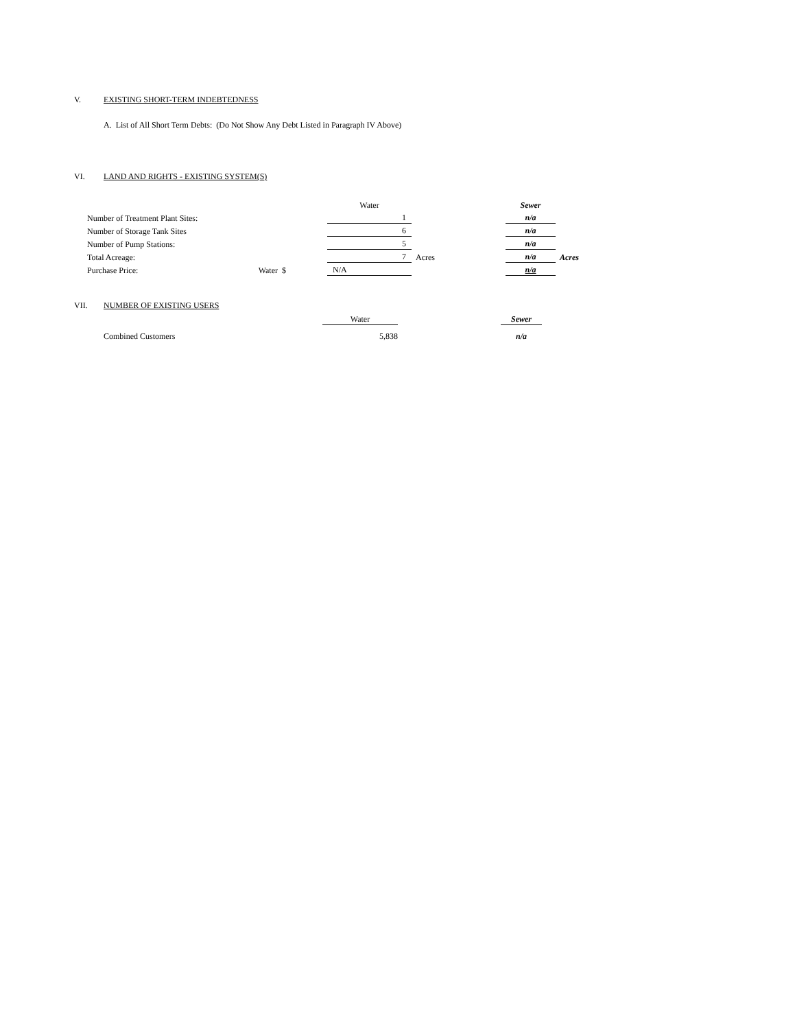V. EXISTING SHORT-TERM INDEBTEDNESS
A. List of All Short Term Debts: (Do Not Show Any Debt Listed in Paragraph IV Above)
VI. LAND AND RIGHTS - EXISTING SYSTEM(S)
| | | Water | | Sewer | |
| Number of Treatment Plant Sites: | | 1 | | n/a | |
| Number of Storage Tank Sites | | 6 | | n/a | |
| Number of Pump Stations: | | 5 | | n/a | |
| Total Acreage: | | 7 | Acres | n/a | Acres |
| Purchase Price: | Water $ | N/A | | n/a | |
VII. NUMBER OF EXISTING USERS
| | Water | | Sewer |
| Combined Customers | 5,838 | | n/a |